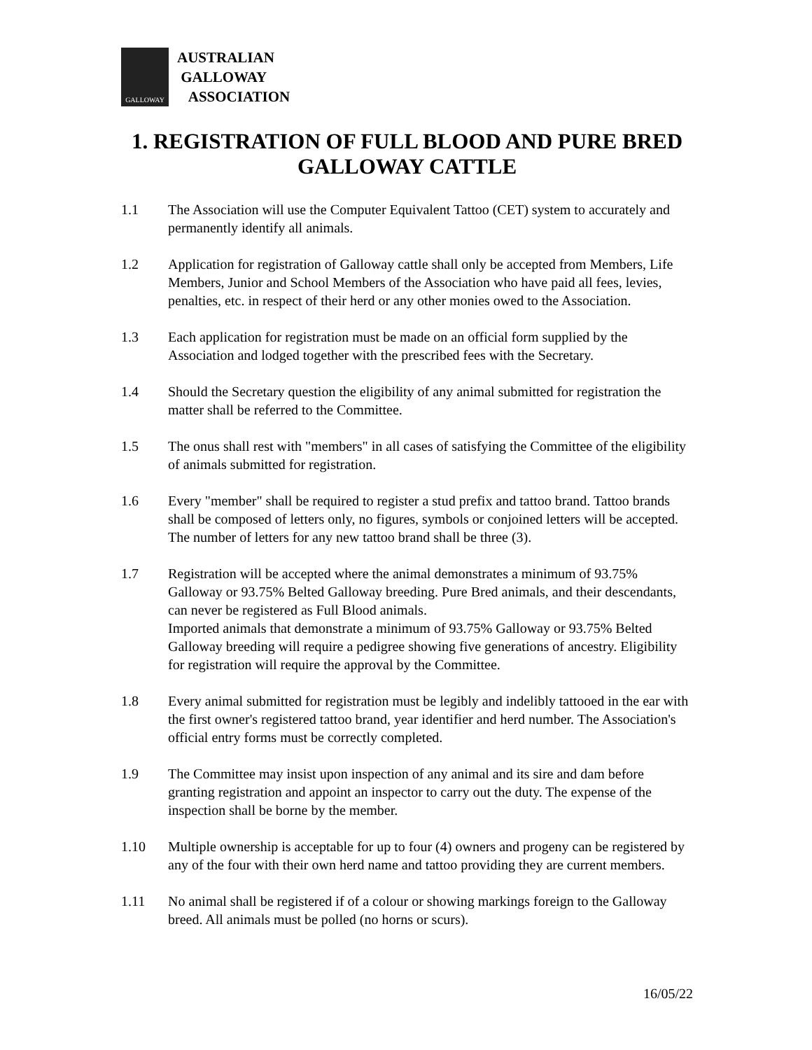GALLOWAY
AUSTRALIAN
GALLOWAY
ASSOCIATION
1. REGISTRATION OF FULL BLOOD AND PURE BRED GALLOWAY CATTLE
1.1 The Association will use the Computer Equivalent Tattoo (CET) system to accurately and permanently identify all animals.
1.2 Application for registration of Galloway cattle shall only be accepted from Members, Life Members, Junior and School Members of the Association who have paid all fees, levies, penalties, etc. in respect of their herd or any other monies owed to the Association.
1.3 Each application for registration must be made on an official form supplied by the Association and lodged together with the prescribed fees with the Secretary.
1.4 Should the Secretary question the eligibility of any animal submitted for registration the matter shall be referred to the Committee.
1.5 The onus shall rest with "members" in all cases of satisfying the Committee of the eligibility of animals submitted for registration.
1.6 Every "member" shall be required to register a stud prefix and tattoo brand. Tattoo brands shall be composed of letters only, no figures, symbols or conjoined letters will be accepted. The number of letters for any new tattoo brand shall be three (3).
1.7 Registration will be accepted where the animal demonstrates a minimum of 93.75% Galloway or 93.75% Belted Galloway breeding. Pure Bred animals, and their descendants, can never be registered as Full Blood animals.
Imported animals that demonstrate a minimum of 93.75% Galloway or 93.75% Belted Galloway breeding will require a pedigree showing five generations of ancestry. Eligibility for registration will require the approval by the Committee.
1.8 Every animal submitted for registration must be legibly and indelibly tattooed in the ear with the first owner's registered tattoo brand, year identifier and herd number. The Association's official entry forms must be correctly completed.
1.9 The Committee may insist upon inspection of any animal and its sire and dam before granting registration and appoint an inspector to carry out the duty. The expense of the inspection shall be borne by the member.
1.10 Multiple ownership is acceptable for up to four (4) owners and progeny can be registered by any of the four with their own herd name and tattoo providing they are current members.
1.11 No animal shall be registered if of a colour or showing markings foreign to the Galloway breed. All animals must be polled (no horns or scurs).
16/05/22